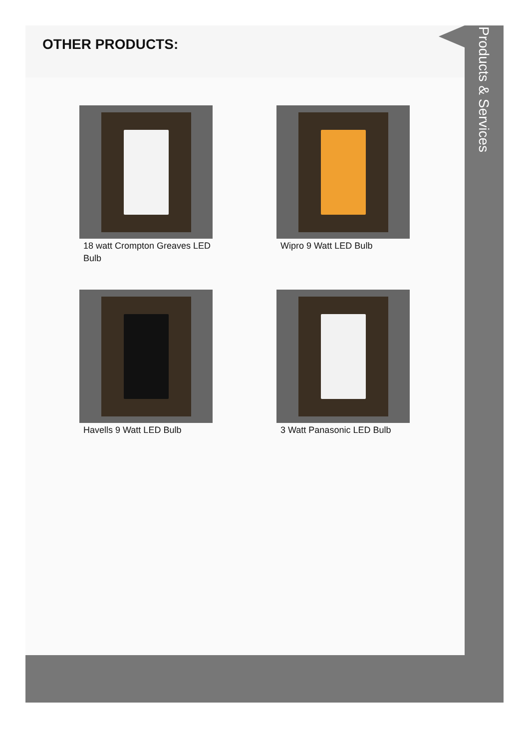OTHER PRODUCTS:
18 watt Crompton Greaves LED Bulb
Wipro 9 Watt LED Bulb
Havells 9 Watt LED Bulb
3 Watt Panasonic LED Bulb
Products & Services